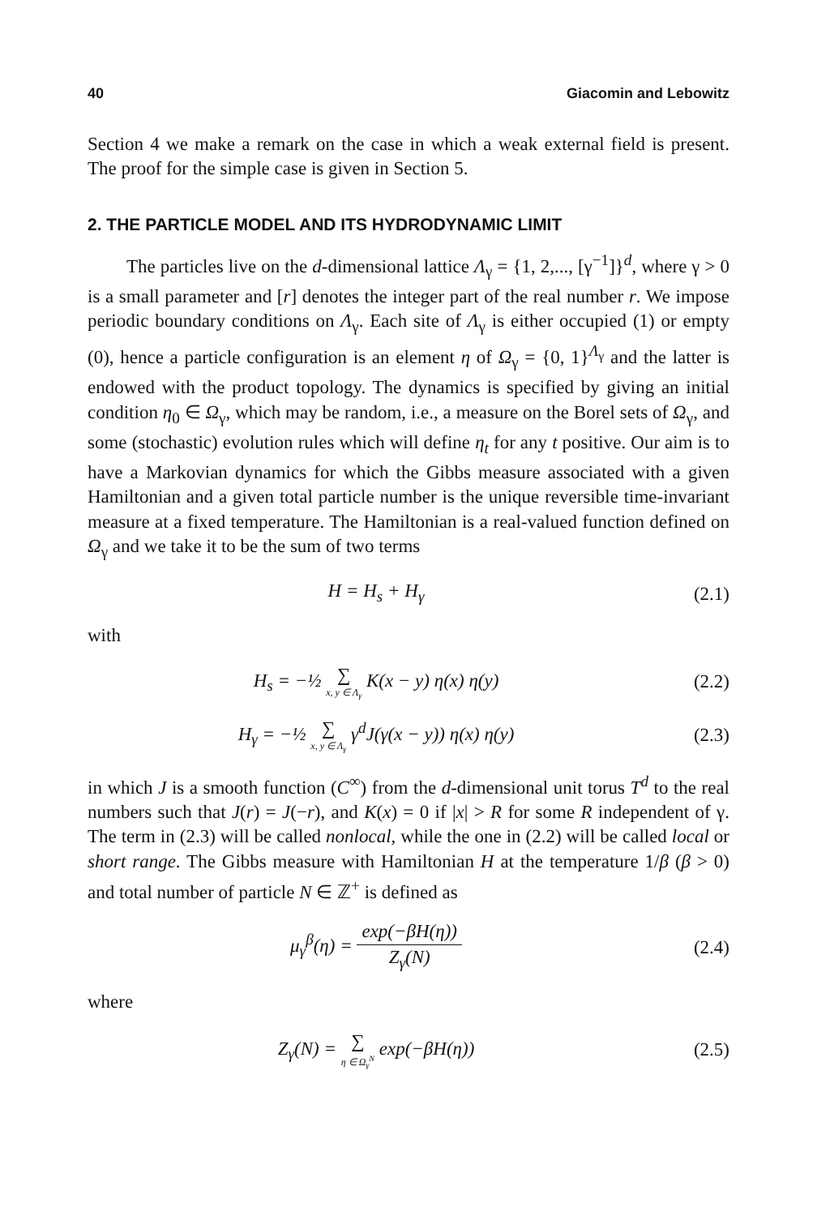40 Giacomin and Lebowitz
Section 4 we make a remark on the case in which a weak external field is present. The proof for the simple case is given in Section 5.
2. THE PARTICLE MODEL AND ITS HYDRODYNAMIC LIMIT
The particles live on the d-dimensional lattice Λ<sub>γ</sub> = {1, 2,..., [γ<sup>−1</sup>]}<sup>d</sup>, where γ > 0 is a small parameter and [r] denotes the integer part of the real number r. We impose periodic boundary conditions on Λ<sub>γ</sub>. Each site of Λ<sub>γ</sub> is either occupied (1) or empty (0), hence a particle configuration is an element η of Ω<sub>γ</sub> = {0, 1}<sup>Λ<sub>γ</sub></sup> and the latter is endowed with the product topology. The dynamics is specified by giving an initial condition η<sub>0</sub> ∈ Ω<sub>γ</sub>, which may be random, i.e., a measure on the Borel sets of Ω<sub>γ</sub>, and some (stochastic) evolution rules which will define η<sub>t</sub> for any t positive. Our aim is to have a Markovian dynamics for which the Gibbs measure associated with a given Hamiltonian and a given total particle number is the unique reversible time-invariant measure at a fixed temperature. The Hamiltonian is a real-valued function defined on Ω<sub>γ</sub> and we take it to be the sum of two terms
H = H<sub>s</sub> + H<sub>γ</sub> (2.1)
with
H<sub>s</sub> = −½ ∑ x, y ∈ Λ<sub>γ</sub> K(x − y) η(x) η(y)
(2.2)
H<sub>γ</sub> = −½ ∑ x, y ∈ Λ<sub>γ</sub> γ<sup>d</sup>J(γ(x − y)) η(x) η(y)
(2.3)
in which J is a smooth function (C<sup>∞</sup>) from the d-dimensional unit torus T<sup>d</sup> to the real numbers such that J(r) = J(−r), and K(x) = 0 if |x| > R for some R independent of γ. The term in (2.3) will be called nonlocal, while the one in (2.2) will be called local or short range. The Gibbs measure with Hamiltonian H at the temperature 1/β (β > 0) and total number of particle N ∈ ℤ<sup>+</sup> is defined as
μ<sub>γ</sub><sup>β</sup>(η) = exp(−βH(η)) Z<sub>γ</sub>(N) (2.4)
where
Z<sub>γ</sub>(N) = ∑ η ∈ Ω<sub>γ</sub><sup>N</sup> exp(−βH(η)) (2.5)